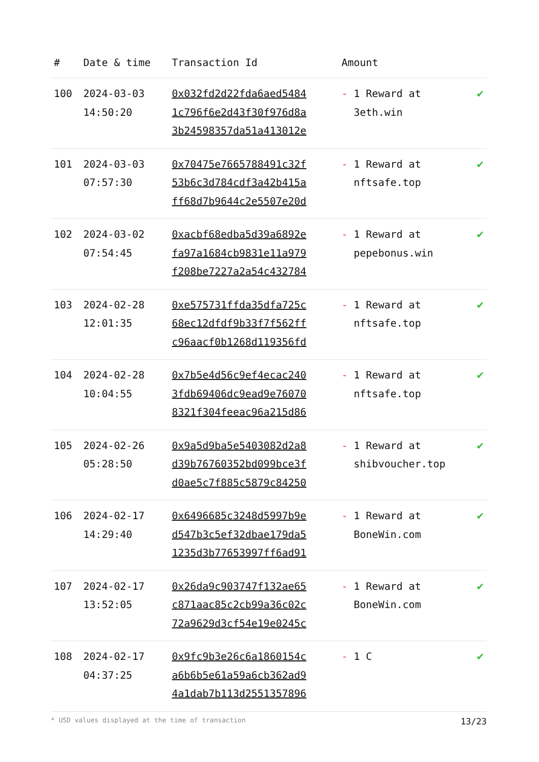| # | Date & time | Transaction Id | Amount | |
| --- | --- | --- | --- | --- |
| 100 | 2024-03-03 14:50:20 | 0x032fd2d22fda6aed5484 1c796f6e2d43f30f976d8a 3b24598357da51a413012e | - 1 Reward at 3eth.win | ✔ |
| 101 | 2024-03-03 07:57:30 | 0x70475e7665788491c32f 53b6c3d784cdf3a42b415a ff68d7b9644c2e5507e20d | - 1 Reward at nftsafe.top | ✔ |
| 102 | 2024-03-02 07:54:45 | 0xacbf68edba5d39a6892e fa97a1684cb9831e11a979 f208be7227a2a54c432784 | - 1 Reward at pepebonus.win | ✔ |
| 103 | 2024-02-28 12:01:35 | 0xe575731ffda35dfa725c 68ec12dfdf9b33f7f562ff c96aacf0b1268d119356fd | - 1 Reward at nftsafe.top | ✔ |
| 104 | 2024-02-28 10:04:55 | 0x7b5e4d56c9ef4ecac240 3fdb69406dc9ead9e76070 8321f304feeac96a215d86 | - 1 Reward at nftsafe.top | ✔ |
| 105 | 2024-02-26 05:28:50 | 0x9a5d9ba5e5403082d2a8 d39b76760352bd099bce3f d0ae5c7f885c5879c84250 | - 1 Reward at shibvoucher.top | ✔ |
| 106 | 2024-02-17 14:29:40 | 0x6496685c3248d5997b9e d547b3c5ef32dbae179da5 1235d3b77653997ff6ad91 | - 1 Reward at BoneWin.com | ✔ |
| 107 | 2024-02-17 13:52:05 | 0x26da9c903747f132ae65 c871aac85c2cb99a36c02c 72a9629d3cf54e19e0245c | - 1 Reward at BoneWin.com | ✔ |
| 108 | 2024-02-17 04:37:25 | 0x9fc9b3e26c6a1860154c a6b6b5e61a59a6cb362ad9 4a1dab7b113d2551357896 | - 1 C | ✔ |
* USD values displayed at the time of transaction 13/23